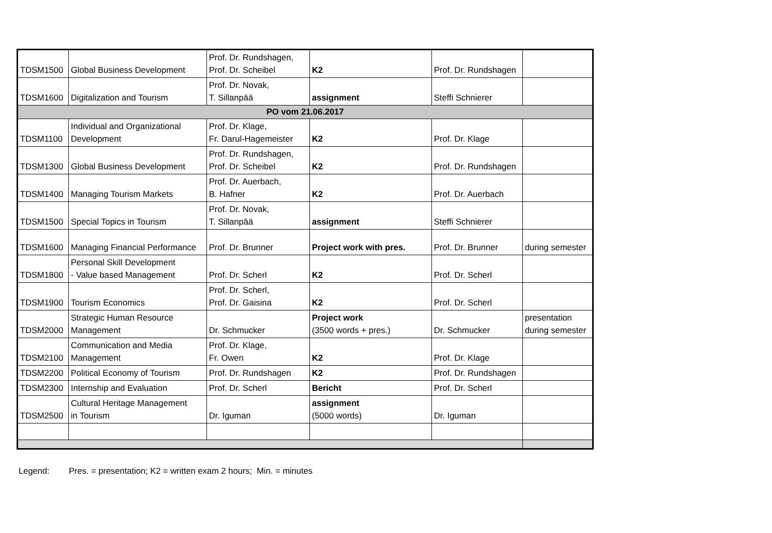| TDSM1500 | Global Business Development | Prof. Dr. Rundshagen, Prof. Dr. Scheibel | K2 | Prof. Dr. Rundshagen | |
| TDSM1600 | Digitalization and Tourism | Prof. Dr. Novak, T. Sillanpää | assignment | Steffi Schnierer | |
| PO vom 21.06.2017 | | | | | |
| TDSM1100 | Individual and Organizational Development | Prof. Dr. Klage, Fr. Darul-Hagemeister | K2 | Prof. Dr. Klage | |
| TDSM1300 | Global Business Development | Prof. Dr. Rundshagen, Prof. Dr. Scheibel | K2 | Prof. Dr. Rundshagen | |
| TDSM1400 | Managing Tourism Markets | Prof. Dr. Auerbach, B. Hafner | K2 | Prof. Dr. Auerbach | |
| TDSM1500 | Special Topics in Tourism | Prof. Dr. Novak, T. Sillanpää | assignment | Steffi Schnierer | |
| TDSM1600 | Managing Financial Performance | Prof. Dr. Brunner | Project work with pres. | Prof. Dr. Brunner | during semester |
| TDSM1800 | Personal Skill Development - Value based Management | Prof. Dr. Scherl | K2 | Prof. Dr. Scherl | |
| TDSM1900 | Tourism Economics | Prof. Dr. Scherl, Prof. Dr. Gaisina | K2 | Prof. Dr. Scherl | |
| TDSM2000 | Strategic Human Resource Management | Dr. Schmucker | Project work (3500 words + pres.) | Dr. Schmucker | presentation during semester |
| TDSM2100 | Communication and Media Management | Prof. Dr. Klage, Fr. Owen | K2 | Prof. Dr. Klage | |
| TDSM2200 | Political Economy of Tourism | Prof. Dr. Rundshagen | K2 | Prof. Dr. Rundshagen | |
| TDSM2300 | Internship and Evaluation | Prof. Dr. Scherl | Bericht | Prof. Dr. Scherl | |
| TDSM2500 | Cultural Heritage Management in Tourism | Dr. Iguman | assignment (5000 words) | Dr. Iguman | |
Legend: Pres. = presentation; K2 = written exam 2 hours; Min. = minutes